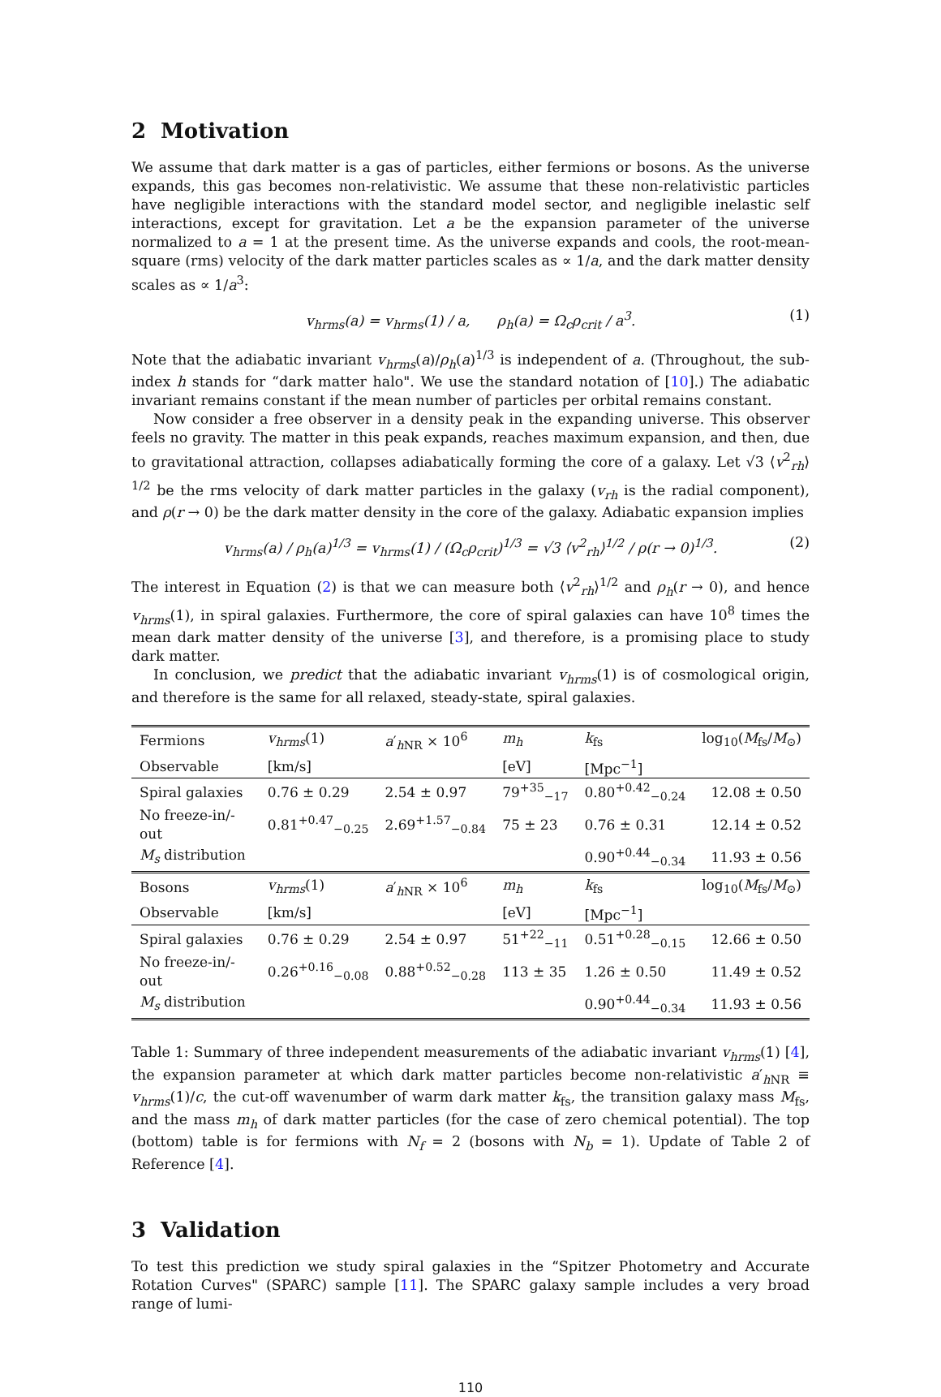2 Motivation
We assume that dark matter is a gas of particles, either fermions or bosons. As the universe expands, this gas becomes non-relativistic. We assume that these non-relativistic particles have negligible interactions with the standard model sector, and negligible inelastic self interactions, except for gravitation. Let a be the expansion parameter of the universe normalized to a = 1 at the present time. As the universe expands and cools, the root-mean-square (rms) velocity of the dark matter particles scales as ∝ 1/a, and the dark matter density scales as ∝ 1/a<sup>3</sup>:
v<sub>hrms</sub>(a) = v<sub>hrms</sub>(1) / a, ρ<sub>h</sub>(a) = Ω<sub>c</sub>ρ<sub>crit</sub> / a<sup>3</sup>. (1)
Note that the adiabatic invariant v<sub>hrms</sub>(a)/ρ<sub>h</sub>(a)<sup>1/3</sup> is independent of a. (Throughout, the sub-index h stands for “dark matter halo". We use the standard notation of [10].) The adiabatic invariant remains constant if the mean number of particles per orbital remains constant.
Now consider a free observer in a density peak in the expanding universe. This observer feels no gravity. The matter in this peak expands, reaches maximum expansion, and then, due to gravitational attraction, collapses adiabatically forming the core of a galaxy. Let √3 ⟨v<sup>2</sup><sub>rh</sub>⟩<sup>1/2</sup> be the rms velocity of dark matter particles in the galaxy (v<sub>rh</sub> is the radial component), and ρ(r → 0) be the dark matter density in the core of the galaxy. Adiabatic expansion implies
v<sub>hrms</sub>(a) / ρ<sub>h</sub>(a)<sup>1/3</sup> = v<sub>hrms</sub>(1) / (Ω<sub>c</sub>ρ<sub>crit</sub>)<sup>1/3</sup> = √3 ⟨v<sup>2</sup><sub>rh</sub>⟩<sup>1/2</sup> / ρ(r → 0)<sup>1/3</sup>. (2)
The interest in Equation (2) is that we can measure both ⟨v<sup>2</sup><sub>rh</sub>⟩<sup>1/2</sup> and ρ<sub>h</sub>(r → 0), and hence v<sub>hrms</sub>(1), in spiral galaxies. Furthermore, the core of spiral galaxies can have 10<sup>8</sup> times the mean dark matter density of the universe [3], and therefore, is a promising place to study dark matter.
In conclusion, we predict that the adiabatic invariant v<sub>hrms</sub>(1) is of cosmological origin, and therefore is the same for all relaxed, steady-state, spiral galaxies.
| Fermions | v<sub>hrms</sub> (1) | a ′<sub>hNR</sub> × 10<sup>6</sup> | m<sub>h</sub> | k<sub>fs</sub> | log<sub>10</sub>( M<sub>fs</sub>/ M<sub>⊙</sub>) |
| Observable | [km/s] | | [eV] | [Mpc<sup>−1</sup>] | |
| Spiral galaxies | 0.76 ± 0.29 | 2.54 ± 0.97 | 79<sup>+35</sup><sub>−17</sub> | 0.80<sup>+0.42</sup><sub>−0.24</sub> | 12.08 ± 0.50 |
| No freeze-in/-out | 0.81<sup>+0.47</sup><sub>−0.25</sub> | 2.69<sup>+1.57</sup><sub>−0.84</sub> | 75 ± 23 | 0.76 ± 0.31 | 12.14 ± 0.52 |
| M<sub>s</sub> distribution | | | | 0.90<sup>+0.44</sup><sub>−0.34</sub> | 11.93 ± 0.56 |
| Bosons | v<sub>hrms</sub> (1) | a ′<sub>hNR</sub> × 10<sup>6</sup> | m<sub>h</sub> | k<sub>fs</sub> | log<sub>10</sub>( M<sub>fs</sub>/ M<sub>⊙</sub>) |
| Observable | [km/s] | | [eV] | [Mpc<sup>−1</sup>] | |
| Spiral galaxies | 0.76 ± 0.29 | 2.54 ± 0.97 | 51<sup>+22</sup><sub>−11</sub> | 0.51<sup>+0.28</sup><sub>−0.15</sub> | 12.66 ± 0.50 |
| No freeze-in/-out | 0.26<sup>+0.16</sup><sub>−0.08</sub> | 0.88<sup>+0.52</sup><sub>−0.28</sub> | 113 ± 35 | 1.26 ± 0.50 | 11.49 ± 0.52 |
| M<sub>s</sub> distribution | | | | 0.90<sup>+0.44</sup><sub>−0.34</sub> | 11.93 ± 0.56 |
Table 1: Summary of three independent measurements of the adiabatic invariant v<sub>hrms</sub>(1) [4], the expansion parameter at which dark matter particles become non-relativistic a′<sub>h NR</sub> ≡ v<sub>hrms</sub>(1)/c, the cut-off wavenumber of warm dark matter k<sub>fs</sub>, the transition galaxy mass M<sub>fs</sub>, and the mass m<sub>h</sub> of dark matter particles (for the case of zero chemical potential). The top (bottom) table is for fermions with N<sub>f</sub> = 2 (bosons with N<sub>b</sub> = 1). Update of Table 2 of Reference [4].
3 Validation
To test this prediction we study spiral galaxies in the “Spitzer Photometry and Accurate Rotation Curves" (SPARC) sample [11]. The SPARC galaxy sample includes a very broad range of lumi-
110